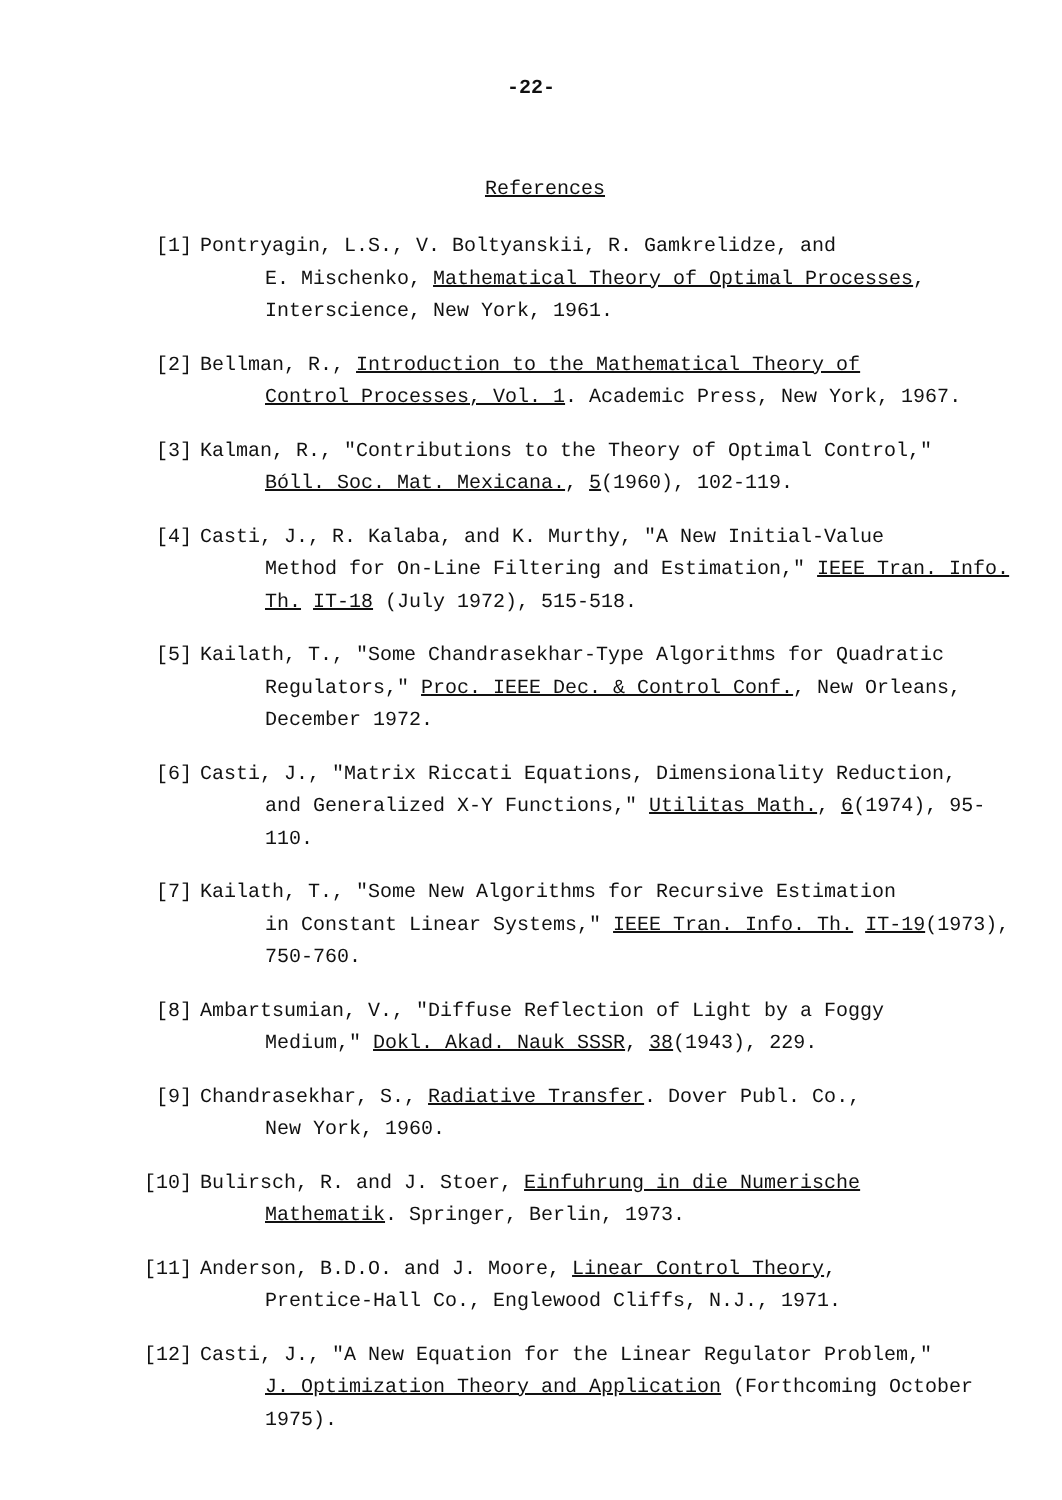-22-
References
[1] Pontryagin, L.S., V. Boltyanskii, R. Gamkrelidze, and
E. Mischenko, Mathematical Theory of Optimal Processes, Interscience, New York, 1961.
[2] Bellman, R., Introduction to the Mathematical Theory of
Control Processes, Vol. 1. Academic Press, New York, 1967.
[3] Kalman, R., "Contributions to the Theory of Optimal Control,"
Bóll. Soc. Mat. Mexicana., 5(1960), 102-119.
[4] Casti, J., R. Kalaba, and K. Murthy, "A New Initial-Value
Method for On-Line Filtering and Estimation," IEEE Tran. Info. Th. IT-18 (July 1972), 515-518.
[5] Kailath, T., "Some Chandrasekhar-Type Algorithms for Quadratic
Regulators," Proc. IEEE Dec. & Control Conf., New Orleans, December 1972.
[6] Casti, J., "Matrix Riccati Equations, Dimensionality Reduction,
and Generalized X-Y Functions," Utilitas Math., 6(1974), 95-110.
[7] Kailath, T., "Some New Algorithms for Recursive Estimation
in Constant Linear Systems," IEEE Tran. Info. Th. IT-19(1973), 750-760.
[8] Ambartsumian, V., "Diffuse Reflection of Light by a Foggy
Medium," Dokl. Akad. Nauk SSSR, 38(1943), 229.
[9] Chandrasekhar, S., Radiative Transfer. Dover Publ. Co.,
New York, 1960.
[10] Bulirsch, R. and J. Stoer, Einfuhrung in die Numerische
Mathematik. Springer, Berlin, 1973.
[11] Anderson, B.D.O. and J. Moore, Linear Control Theory,
Prentice-Hall Co., Englewood Cliffs, N.J., 1971.
[12] Casti, J., "A New Equation for the Linear Regulator Problem,"
J. Optimization Theory and Application (Forthcoming October 1975).